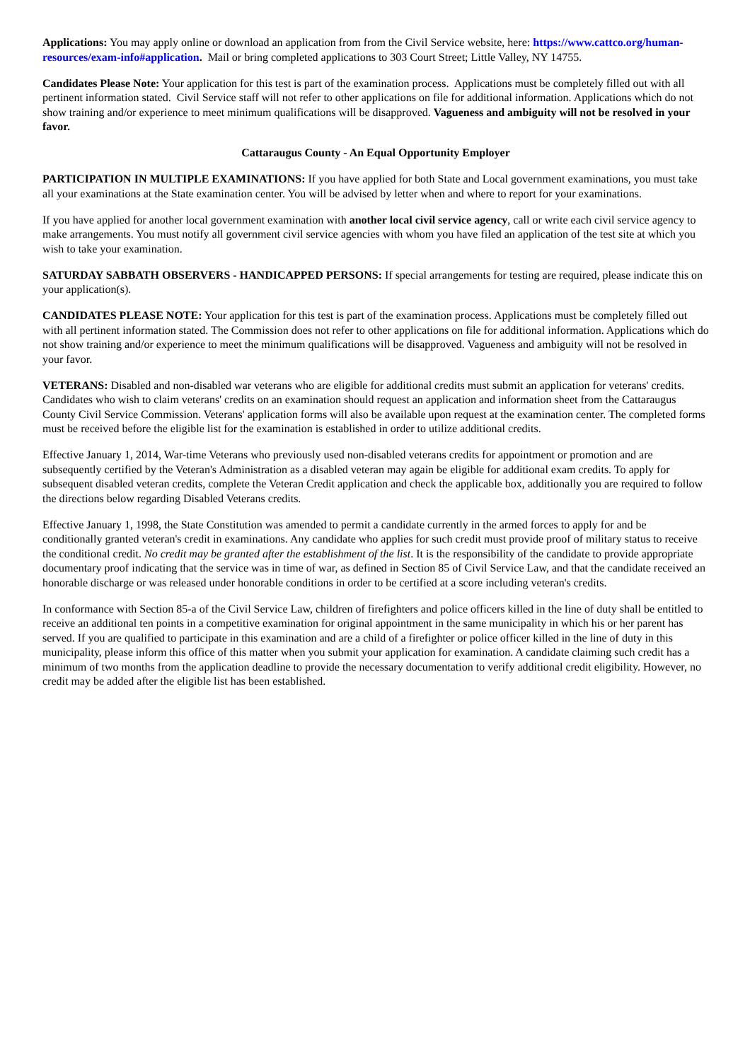Applications: You may apply online or download an application from from the Civil Service website, here: https://www.cattco.org/human-resources/exam-info#application. Mail or bring completed applications to 303 Court Street; Little Valley, NY 14755.
Candidates Please Note: Your application for this test is part of the examination process. Applications must be completely filled out with all pertinent information stated. Civil Service staff will not refer to other applications on file for additional information. Applications which do not show training and/or experience to meet minimum qualifications will be disapproved. Vagueness and ambiguity will not be resolved in your favor.
Cattaraugus County - An Equal Opportunity Employer
PARTICIPATION IN MULTIPLE EXAMINATIONS: If you have applied for both State and Local government examinations, you must take all your examinations at the State examination center. You will be advised by letter when and where to report for your examinations.
If you have applied for another local government examination with another local civil service agency, call or write each civil service agency to make arrangements. You must notify all government civil service agencies with whom you have filed an application of the test site at which you wish to take your examination.
SATURDAY SABBATH OBSERVERS - HANDICAPPED PERSONS: If special arrangements for testing are required, please indicate this on your application(s).
CANDIDATES PLEASE NOTE: Your application for this test is part of the examination process. Applications must be completely filled out with all pertinent information stated. The Commission does not refer to other applications on file for additional information. Applications which do not show training and/or experience to meet the minimum qualifications will be disapproved. Vagueness and ambiguity will not be resolved in your favor.
VETERANS: Disabled and non-disabled war veterans who are eligible for additional credits must submit an application for veterans' credits. Candidates who wish to claim veterans' credits on an examination should request an application and information sheet from the Cattaraugus County Civil Service Commission. Veterans' application forms will also be available upon request at the examination center. The completed forms must be received before the eligible list for the examination is established in order to utilize additional credits.
Effective January 1, 2014, War-time Veterans who previously used non-disabled veterans credits for appointment or promotion and are subsequently certified by the Veteran's Administration as a disabled veteran may again be eligible for additional exam credits. To apply for subsequent disabled veteran credits, complete the Veteran Credit application and check the applicable box, additionally you are required to follow the directions below regarding Disabled Veterans credits.
Effective January 1, 1998, the State Constitution was amended to permit a candidate currently in the armed forces to apply for and be conditionally granted veteran's credit in examinations. Any candidate who applies for such credit must provide proof of military status to receive the conditional credit. No credit may be granted after the establishment of the list. It is the responsibility of the candidate to provide appropriate documentary proof indicating that the service was in time of war, as defined in Section 85 of Civil Service Law, and that the candidate received an honorable discharge or was released under honorable conditions in order to be certified at a score including veteran's credits.
In conformance with Section 85-a of the Civil Service Law, children of firefighters and police officers killed in the line of duty shall be entitled to receive an additional ten points in a competitive examination for original appointment in the same municipality in which his or her parent has served. If you are qualified to participate in this examination and are a child of a firefighter or police officer killed in the line of duty in this municipality, please inform this office of this matter when you submit your application for examination. A candidate claiming such credit has a minimum of two months from the application deadline to provide the necessary documentation to verify additional credit eligibility. However, no credit may be added after the eligible list has been established.